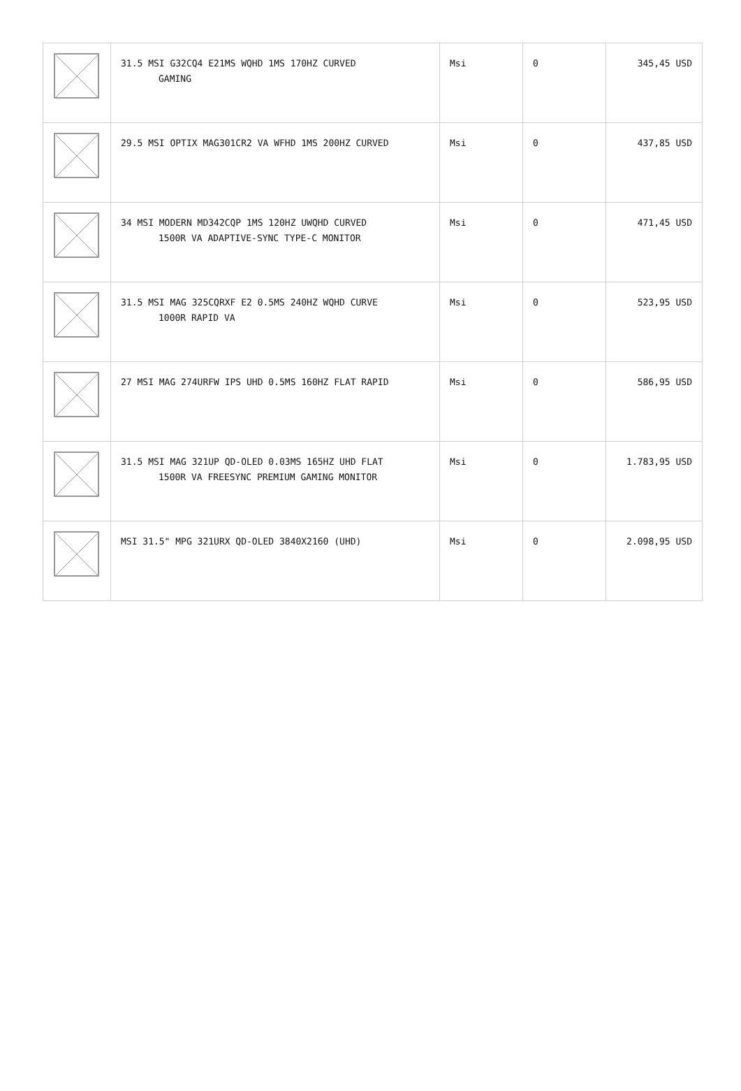| | 31.5 MSI G32CQ4 E21MS WQHD 1MS 170HZ CURVED GAMING | Msi | 0 | 345,45 USD |
| | 29.5 MSI OPTIX MAG301CR2 VA WFHD 1MS 200HZ CURVED | Msi | 0 | 437,85 USD |
| | 34 MSI MODERN MD342CQP 1MS 120HZ UWQHD CURVED 1500R VA ADAPTIVE-SYNC TYPE-C MONITOR | Msi | 0 | 471,45 USD |
| | 31.5 MSI MAG 325CQRXF E2 0.5MS 240HZ WQHD CURVE 1000R RAPID VA | Msi | 0 | 523,95 USD |
| | 27 MSI MAG 274URFW IPS UHD 0.5MS 160HZ FLAT RAPID | Msi | 0 | 586,95 USD |
| | 31.5 MSI MAG 321UP QD-OLED 0.03MS 165HZ UHD FLAT 1500R VA FREESYNC PREMIUM GAMING MONITOR | Msi | 0 | 1.783,95 USD |
| | MSI 31.5" MPG 321URX QD-OLED 3840X2160 (UHD) | Msi | 0 | 2.098,95 USD |